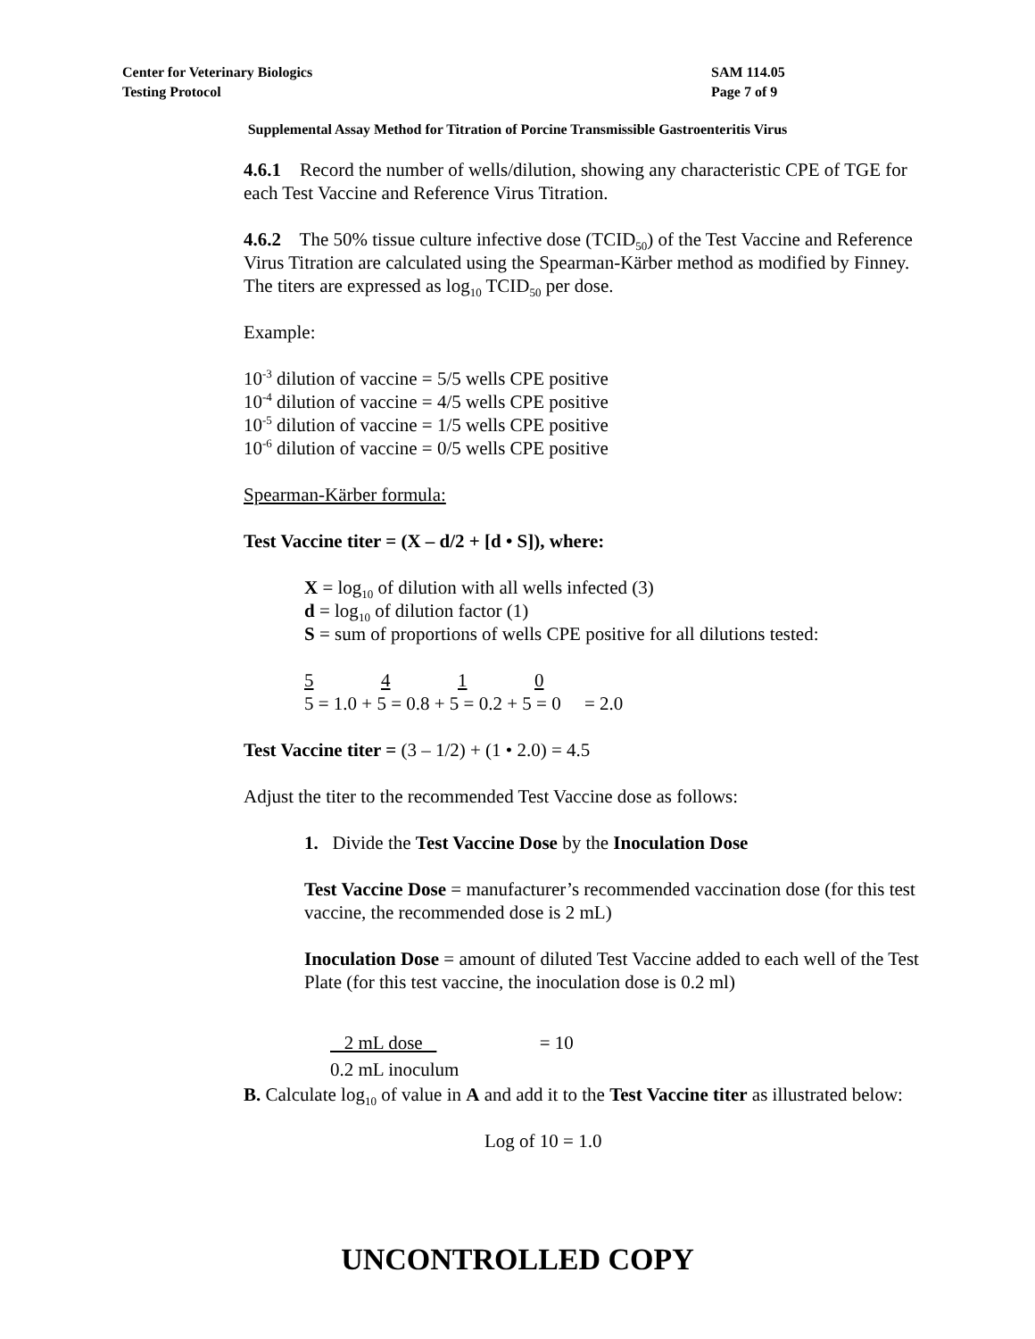SAM 114.05
Page 7 of 9 Center for Veterinary Biologics
Testing Protocol
Supplemental Assay Method for Titration of Porcine Transmissible Gastroenteritis Virus
4.6.1 Record the number of wells/dilution, showing any characteristic CPE of TGE for each Test Vaccine and Reference Virus Titration.
4.6.2 The 50% tissue culture infective dose (TCID<sub>50</sub>) of the Test Vaccine and Reference Virus Titration are calculated using the Spearman-Kärber method as modified by Finney. The titers are expressed as log<sub>10</sub> TCID<sub>50</sub> per dose.
Example:
10<sup>-3</sup> dilution of vaccine = 5/5 wells CPE positive
10<sup>-4</sup> dilution of vaccine = 4/5 wells CPE positive
10<sup>-5</sup> dilution of vaccine = 1/5 wells CPE positive
10<sup>-6</sup> dilution of vaccine = 0/5 wells CPE positive
Spearman-Kärber formula:
Test Vaccine titer = (X – d/2 + [d • S]), where:
X = log<sub>10</sub> of dilution with all wells infected (3)
d = log<sub>10</sub> of dilution factor (1)
S = sum of proportions of wells CPE positive for all dilutions tested:
5 4 1 0
5 = 1.0 + 5 = 0.8 + 5 = 0.2 + 5 = 0 = 2.0
Test Vaccine titer = (3 – 1/2) + (1 • 2.0) = 4.5
Adjust the titer to the recommended Test Vaccine dose as follows:
1. Divide the Test Vaccine Dose by the Inoculation Dose
Test Vaccine Dose = manufacturer’s recommended vaccination dose (for this test vaccine, the recommended dose is 2 mL)
Inoculation Dose = amount of diluted Test Vaccine added to each well of the Test Plate (for this test vaccine, the inoculation dose is 0.2 ml)
2 mL dose = 10
0.2 mL inoculum
B. Calculate log<sub>10</sub> of value in A and add it to the Test Vaccine titer as illustrated below:
Log of 10 = 1.0
UNCONTROLLED COPY